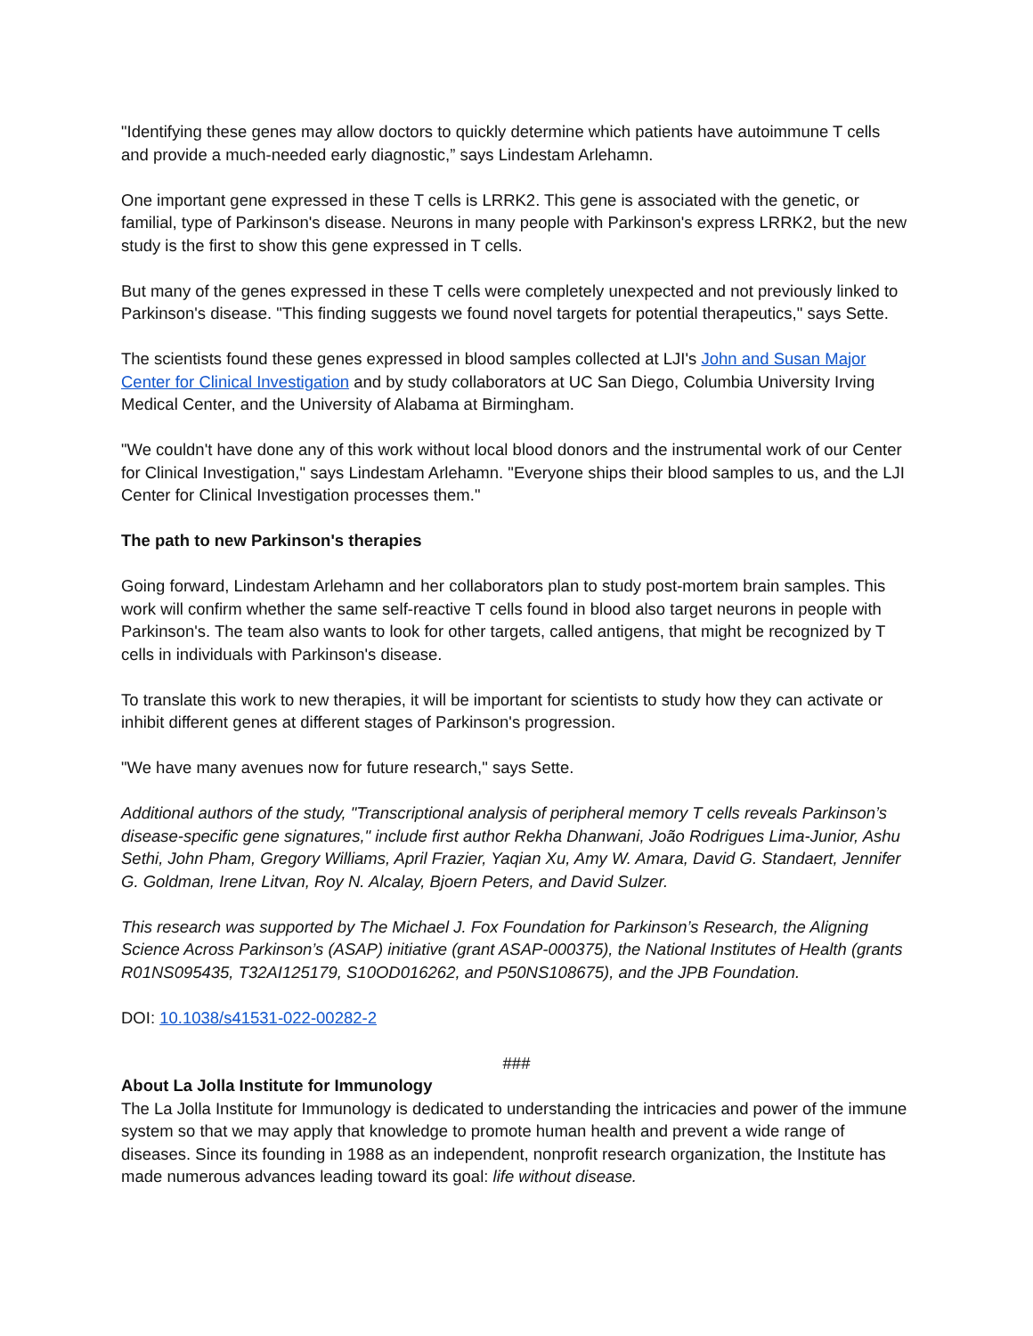"Identifying these genes may allow doctors to quickly determine which patients have autoimmune T cells and provide a much-needed early diagnostic,” says Lindestam Arlehamn.
One important gene expressed in these T cells is LRRK2. This gene is associated with the genetic, or familial, type of Parkinson's disease. Neurons in many people with Parkinson's express LRRK2, but the new study is the first to show this gene expressed in T cells.
But many of the genes expressed in these T cells were completely unexpected and not previously linked to Parkinson's disease. "This finding suggests we found novel targets for potential therapeutics," says Sette.
The scientists found these genes expressed in blood samples collected at LJI's John and Susan Major Center for Clinical Investigation and by study collaborators at UC San Diego, Columbia University Irving Medical Center, and the University of Alabama at Birmingham.
"We couldn't have done any of this work without local blood donors and the instrumental work of our Center for Clinical Investigation," says Lindestam Arlehamn. "Everyone ships their blood samples to us, and the LJI Center for Clinical Investigation processes them."
The path to new Parkinson's therapies
Going forward, Lindestam Arlehamn and her collaborators plan to study post-mortem brain samples. This work will confirm whether the same self-reactive T cells found in blood also target neurons in people with Parkinson's. The team also wants to look for other targets, called antigens, that might be recognized by T cells in individuals with Parkinson's disease.
To translate this work to new therapies, it will be important for scientists to study how they can activate or inhibit different genes at different stages of Parkinson's progression.
"We have many avenues now for future research," says Sette.
Additional authors of the study, "Transcriptional analysis of peripheral memory T cells reveals Parkinson’s disease-specific gene signatures," include first author Rekha Dhanwani, João Rodrigues Lima-Junior, Ashu Sethi, John Pham, Gregory Williams, April Frazier, Yaqian Xu, Amy W. Amara, David G. Standaert, Jennifer G. Goldman, Irene Litvan, Roy N. Alcalay, Bjoern Peters, and David Sulzer.
This research was supported by The Michael J. Fox Foundation for Parkinson’s Research, the Aligning Science Across Parkinson’s (ASAP) initiative (grant ASAP-000375), the National Institutes of Health (grants R01NS095435, T32AI125179, S10OD016262, and P50NS108675), and the JPB Foundation.
DOI: 10.1038/s41531-022-00282-2
###
About La Jolla Institute for Immunology
The La Jolla Institute for Immunology is dedicated to understanding the intricacies and power of the immune system so that we may apply that knowledge to promote human health and prevent a wide range of diseases. Since its founding in 1988 as an independent, nonprofit research organization, the Institute has made numerous advances leading toward its goal: life without disease.